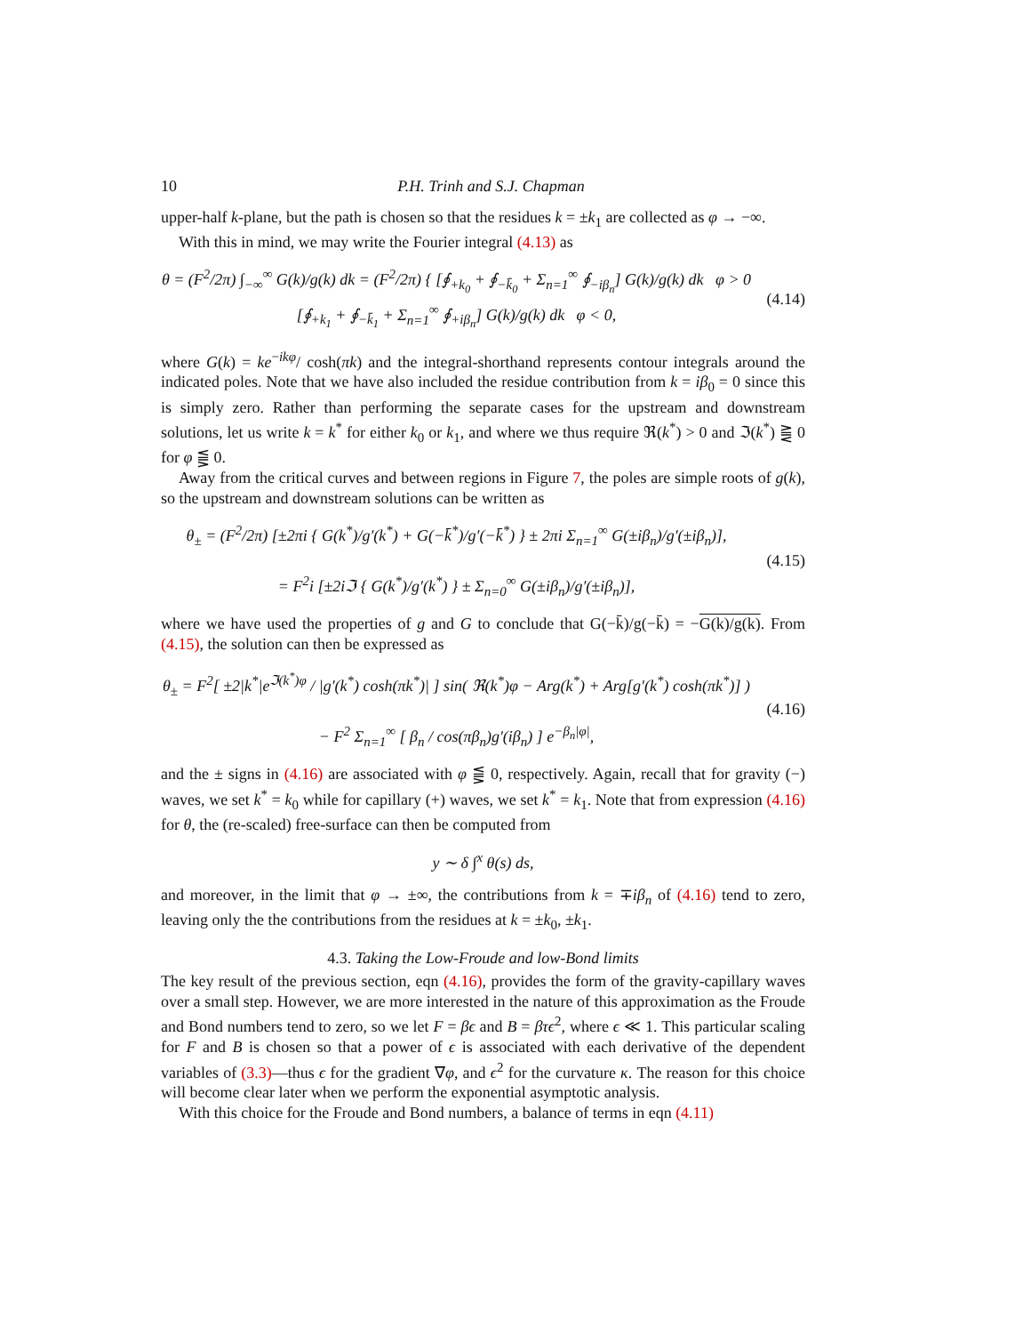10 P.H. Trinh and S.J. Chapman
upper-half k-plane, but the path is chosen so that the residues k = ±k<sub>1</sub> are collected as φ → −∞.
With this in mind, we may write the Fourier integral (4.13) as
θ = (F<sup>2</sup>/2π) ∫<sub>−∞</sub><sup>∞</sup> G(k)/g(k) dk = (F<sup>2</sup>/2π) { [∮<sub>+k<sub>0</sub></sub> + ∮<sub>−k̄<sub>0</sub></sub> + Σ<sub>n=1</sub><sup>∞</sup> ∮<sub>−iβ<sub>n</sub></sub>] G(k)/g(k) dk φ > 0
[∮<sub>+k<sub>1</sub></sub> + ∮<sub>−k̄<sub>1</sub></sub> + Σ<sub>n=1</sub><sup>∞</sup> ∮<sub>+iβ<sub>n</sub></sub>] G(k)/g(k) dk φ < 0,
(4.14)
where G(k) = ke<sup>−ikφ</sup>/ cosh(πk) and the integral-shorthand represents contour integrals around the indicated poles. Note that we have also included the residue contribution from k = iβ<sub>0</sub> = 0 since this is simply zero. Rather than performing the separate cases for the upstream and downstream solutions, let us write k = k<sup>*</sup> for either k<sub>0</sub> or k<sub>1</sub>, and where we thus require ℜ(k<sup>*</sup>) > 0 and ℑ(k<sup>*</sup>) ⪌ 0 for φ ⪋ 0.
Away from the critical curves and between regions in Figure 7, the poles are simple roots of g(k), so the upstream and downstream solutions can be written as
θ<sub>±</sub> = (F<sup>2</sup>/2π) [±2πi { G(k<sup>*</sup>)/g′(k<sup>*</sup>) + G(−k̄<sup>*</sup>)/g′(−k̄<sup>*</sup>) } ± 2πi Σ<sub>n=1</sub><sup>∞</sup> G(±iβ<sub>n</sub>)/g′(±iβ<sub>n</sub>)],
= F<sup>2</sup>i [±2iℑ { G(k<sup>*</sup>)/g′(k<sup>*</sup>) } ± Σ<sub>n=0</sub><sup>∞</sup> G(±iβ<sub>n</sub>)/g′(±iβ<sub>n</sub>)],
(4.15)
where we have used the properties of g and G to conclude that G(−k̄)/g(−k̄) = −G(k)/g(k). From (4.15), the solution can then be expressed as
θ<sub>±</sub> = F<sup>2</sup>[ ±2|k<sup>*</sup>|e<sup>ℑ(k<sup>*</sup>)φ</sup> / |g′(k<sup>*</sup>) cosh(πk<sup>*</sup>)| ] sin( ℜ(k<sup>*</sup>)φ − Arg(k<sup>*</sup>) + Arg[g′(k<sup>*</sup>) cosh(πk<sup>*</sup>)] )
− F<sup>2</sup> Σ<sub>n=1</sub><sup>∞</sup> [ β<sub>n</sub> / cos(πβ<sub>n</sub>)g′(iβ<sub>n</sub>) ] e<sup>−β<sub>n</sub>|φ|</sup>,
(4.16)
and the ± signs in (4.16) are associated with φ ⪋ 0, respectively. Again, recall that for gravity (−) waves, we set k<sup>*</sup> = k<sub>0</sub> while for capillary (+) waves, we set k<sup>*</sup> = k<sub>1</sub>. Note that from expression (4.16) for θ, the (re-scaled) free-surface can then be computed from
y ∼ δ ∫<sup>x</sup> θ(s) ds,
and moreover, in the limit that φ → ±∞, the contributions from k = ∓iβ<sub>n</sub> of (4.16) tend to zero, leaving only the the contributions from the residues at k = ±k<sub>0</sub>, ±k<sub>1</sub>.
4.3. Taking the Low-Froude and low-Bond limits
The key result of the previous section, eqn (4.16), provides the form of the gravity-capillary waves over a small step. However, we are more interested in the nature of this approximation as the Froude and Bond numbers tend to zero, so we let F = βϵ and B = βτϵ<sup>2</sup>, where ϵ ≪ 1. This particular scaling for F and B is chosen so that a power of ϵ is associated with each derivative of the dependent variables of (3.3)—thus ϵ for the gradient ∇φ, and ϵ<sup>2</sup> for the curvature κ. The reason for this choice will become clear later when we perform the exponential asymptotic analysis.
With this choice for the Froude and Bond numbers, a balance of terms in eqn (4.11)